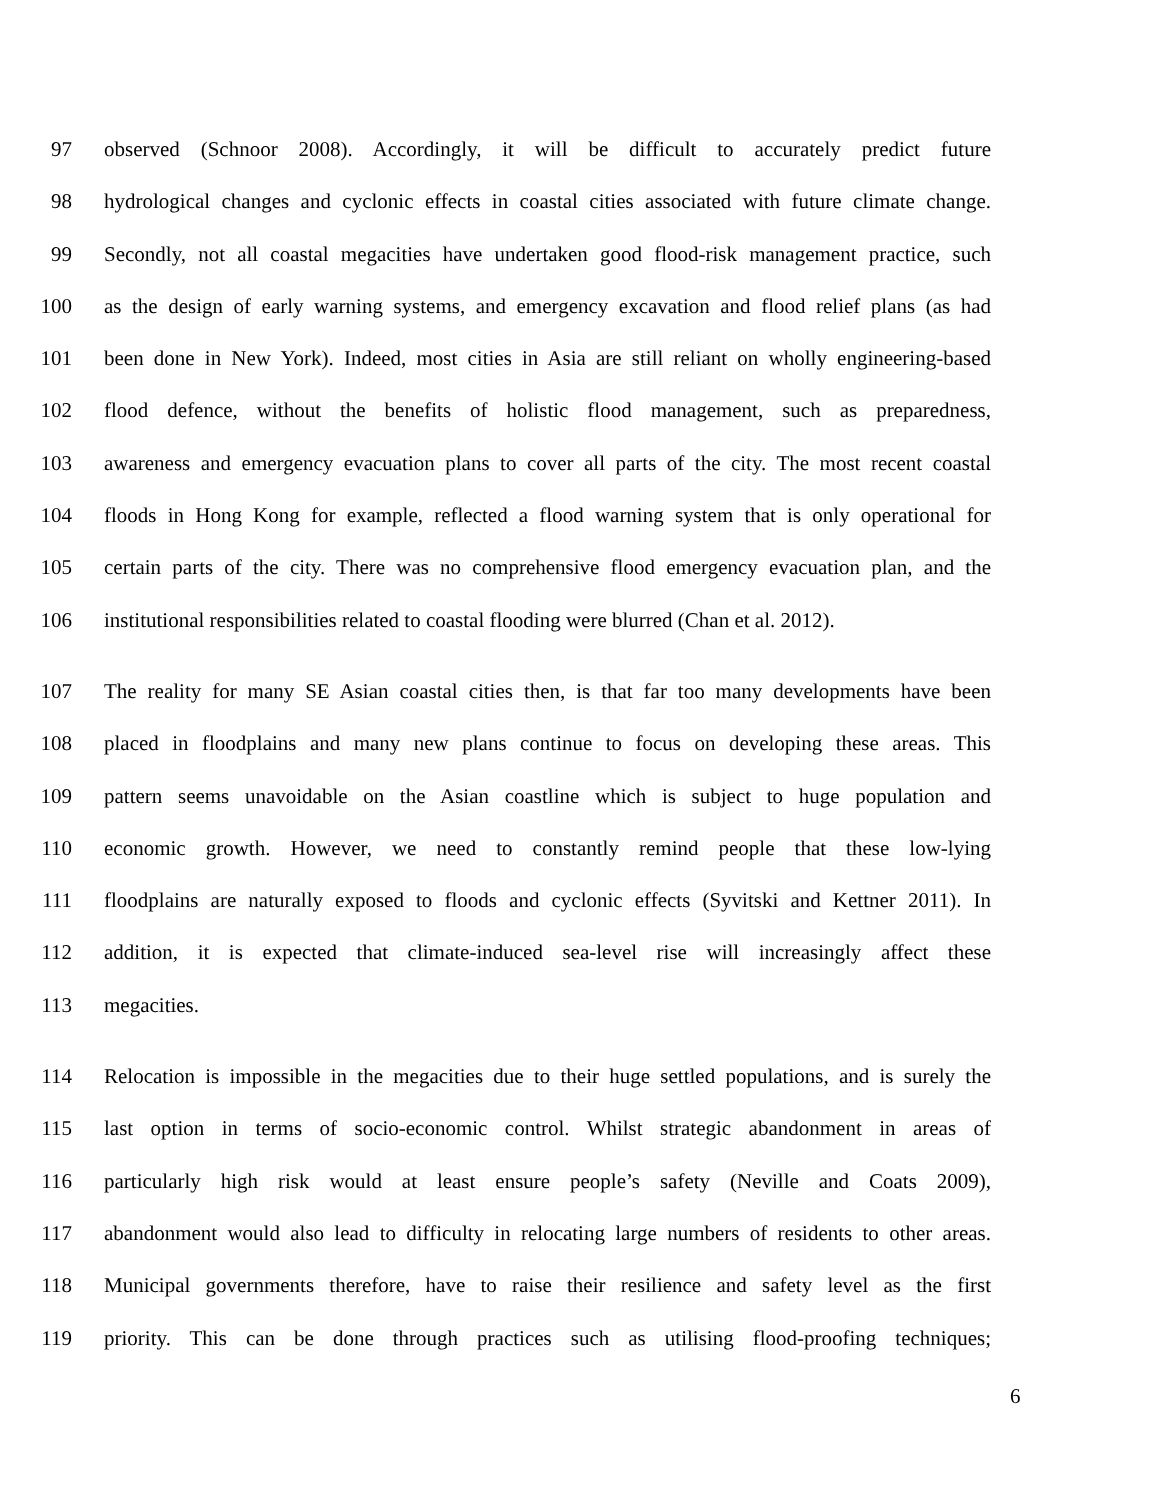97 observed (Schnoor 2008). Accordingly, it will be difficult to accurately predict future
98 hydrological changes and cyclonic effects in coastal cities associated with future climate change.
99 Secondly, not all coastal megacities have undertaken good flood-risk management practice, such
100 as the design of early warning systems, and emergency excavation and flood relief plans (as had
101 been done in New York). Indeed, most cities in Asia are still reliant on wholly engineering-based
102 flood defence, without the benefits of holistic flood management, such as preparedness,
103 awareness and emergency evacuation plans to cover all parts of the city. The most recent coastal
104 floods in Hong Kong for example, reflected a flood warning system that is only operational for
105 certain parts of the city. There was no comprehensive flood emergency evacuation plan, and the
106 institutional responsibilities related to coastal flooding were blurred (Chan et al. 2012).
107 The reality for many SE Asian coastal cities then, is that far too many developments have been
108 placed in floodplains and many new plans continue to focus on developing these areas. This
109 pattern seems unavoidable on the Asian coastline which is subject to huge population and
110 economic growth. However, we need to constantly remind people that these low-lying
111 floodplains are naturally exposed to floods and cyclonic effects (Syvitski and Kettner 2011). In
112 addition, it is expected that climate-induced sea-level rise will increasingly affect these
113 megacities.
114 Relocation is impossible in the megacities due to their huge settled populations, and is surely the
115 last option in terms of socio-economic control. Whilst strategic abandonment in areas of
116 particularly high risk would at least ensure people’s safety (Neville and Coats 2009),
117 abandonment would also lead to difficulty in relocating large numbers of residents to other areas.
118 Municipal governments therefore, have to raise their resilience and safety level as the first
119 priority. This can be done through practices such as utilising flood-proofing techniques;
6